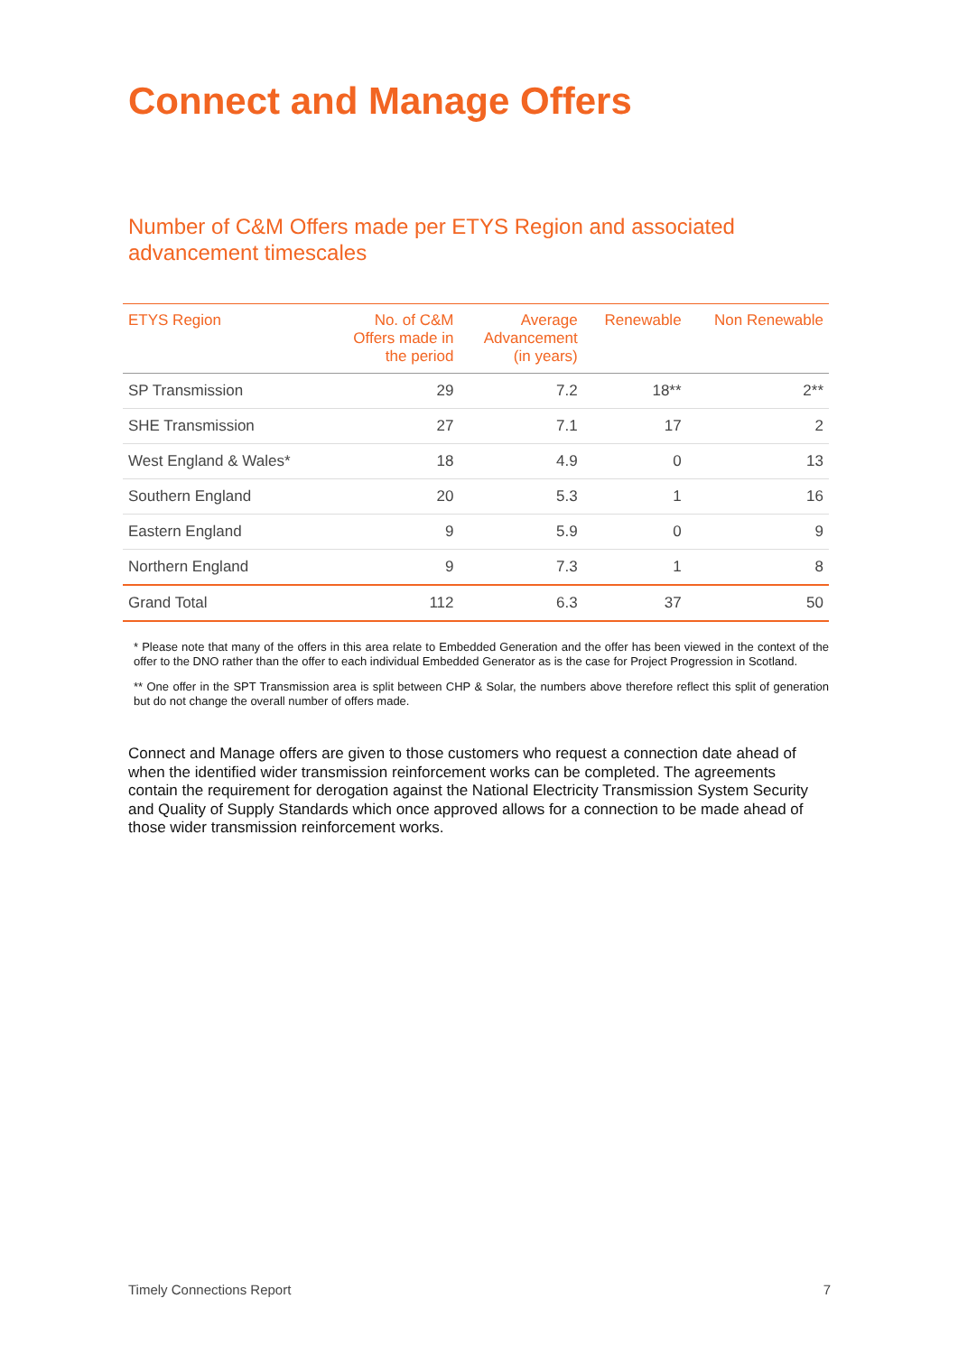Connect and Manage Offers
Number of C&M Offers made per ETYS Region and associated advancement timescales
| ETYS Region | No. of C&M Offers made in the period | Average Advancement (in years) | Renewable | Non Renewable |
| --- | --- | --- | --- | --- |
| SP Transmission | 29 | 7.2 | 18** | 2** |
| SHE Transmission | 27 | 7.1 | 17 | 2 |
| West England & Wales* | 18 | 4.9 | 0 | 13 |
| Southern England | 20 | 5.3 | 1 | 16 |
| Eastern England | 9 | 5.9 | 0 | 9 |
| Northern England | 9 | 7.3 | 1 | 8 |
| Grand Total | 112 | 6.3 | 37 | 50 |
* Please note that many of the offers in this area relate to Embedded Generation and the offer has been viewed in the context of the offer to the DNO rather than the offer to each individual Embedded Generator as is the case for Project Progression in Scotland.
** One offer in the SPT Transmission area is split between CHP & Solar, the numbers above therefore reflect this split of generation but do not change the overall number of offers made.
Connect and Manage offers are given to those customers who request a connection date ahead of when the identified wider transmission reinforcement works can be completed. The agreements contain the requirement for derogation against the National Electricity Transmission System Security and Quality of Supply Standards which once approved allows for a connection to be made ahead of those wider transmission reinforcement works.
Timely Connections Report 7